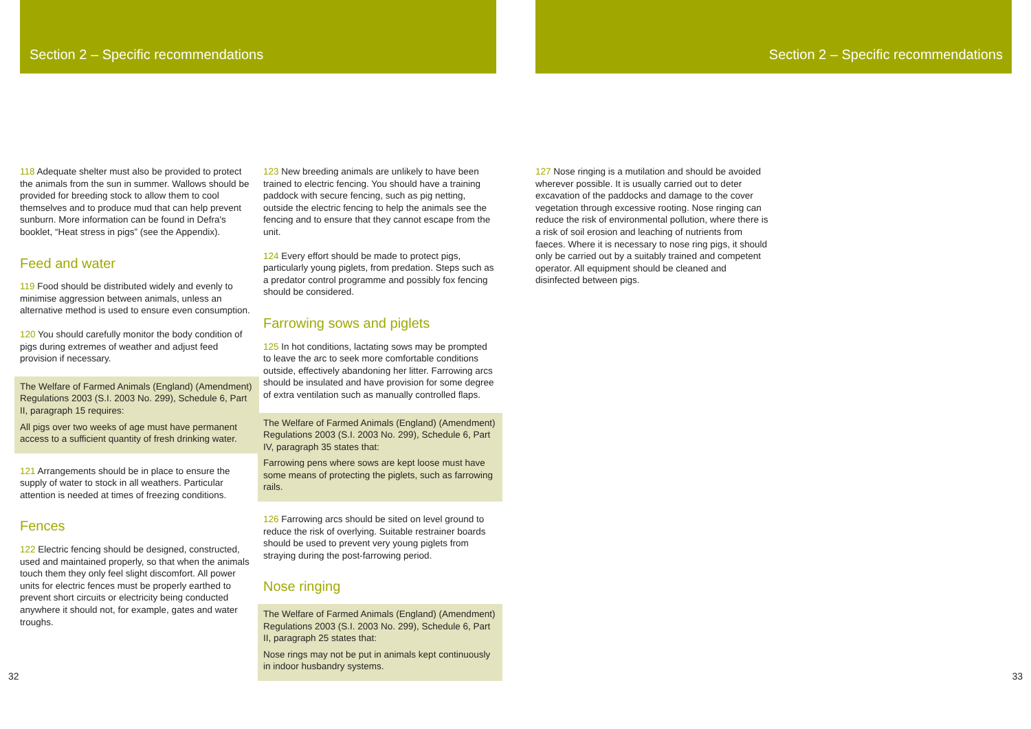Section 2 – Specific recommendations
118 Adequate shelter must also be provided to protect the animals from the sun in summer. Wallows should be provided for breeding stock to allow them to cool themselves and to produce mud that can help prevent sunburn. More information can be found in Defra's booklet, “Heat stress in pigs” (see the Appendix).
Feed and water
119 Food should be distributed widely and evenly to minimise aggression between animals, unless an alternative method is used to ensure even consumption.
120 You should carefully monitor the body condition of pigs during extremes of weather and adjust feed provision if necessary.
The Welfare of Farmed Animals (England) (Amendment) Regulations 2003 (S.I. 2003 No. 299), Schedule 6, Part II, paragraph 15 requires:
All pigs over two weeks of age must have permanent access to a sufficient quantity of fresh drinking water.
121 Arrangements should be in place to ensure the supply of water to stock in all weathers. Particular attention is needed at times of freezing conditions.
Fences
122 Electric fencing should be designed, constructed, used and maintained properly, so that when the animals touch them they only feel slight discomfort. All power units for electric fences must be properly earthed to prevent short circuits or electricity being conducted anywhere it should not, for example, gates and water troughs.
123 New breeding animals are unlikely to have been trained to electric fencing. You should have a training paddock with secure fencing, such as pig netting, outside the electric fencing to help the animals see the fencing and to ensure that they cannot escape from the unit.
124 Every effort should be made to protect pigs, particularly young piglets, from predation. Steps such as a predator control programme and possibly fox fencing should be considered.
Farrowing sows and piglets
125 In hot conditions, lactating sows may be prompted to leave the arc to seek more comfortable conditions outside, effectively abandoning her litter. Farrowing arcs should be insulated and have provision for some degree of extra ventilation such as manually controlled flaps.
The Welfare of Farmed Animals (England) (Amendment) Regulations 2003 (S.I. 2003 No. 299), Schedule 6, Part IV, paragraph 35 states that:
Farrowing pens where sows are kept loose must have some means of protecting the piglets, such as farrowing rails.
126 Farrowing arcs should be sited on level ground to reduce the risk of overlying. Suitable restrainer boards should be used to prevent very young piglets from straying during the post-farrowing period.
Nose ringing
The Welfare of Farmed Animals (England) (Amendment) Regulations 2003 (S.I. 2003 No. 299), Schedule 6, Part II, paragraph 25 states that:
Nose rings may not be put in animals kept continuously in indoor husbandry systems.
32
Section 2 – Specific recommendations
127 Nose ringing is a mutilation and should be avoided wherever possible. It is usually carried out to deter excavation of the paddocks and damage to the cover vegetation through excessive rooting. Nose ringing can reduce the risk of environmental pollution, where there is a risk of soil erosion and leaching of nutrients from faeces. Where it is necessary to nose ring pigs, it should only be carried out by a suitably trained and competent operator. All equipment should be cleaned and disinfected between pigs.
33